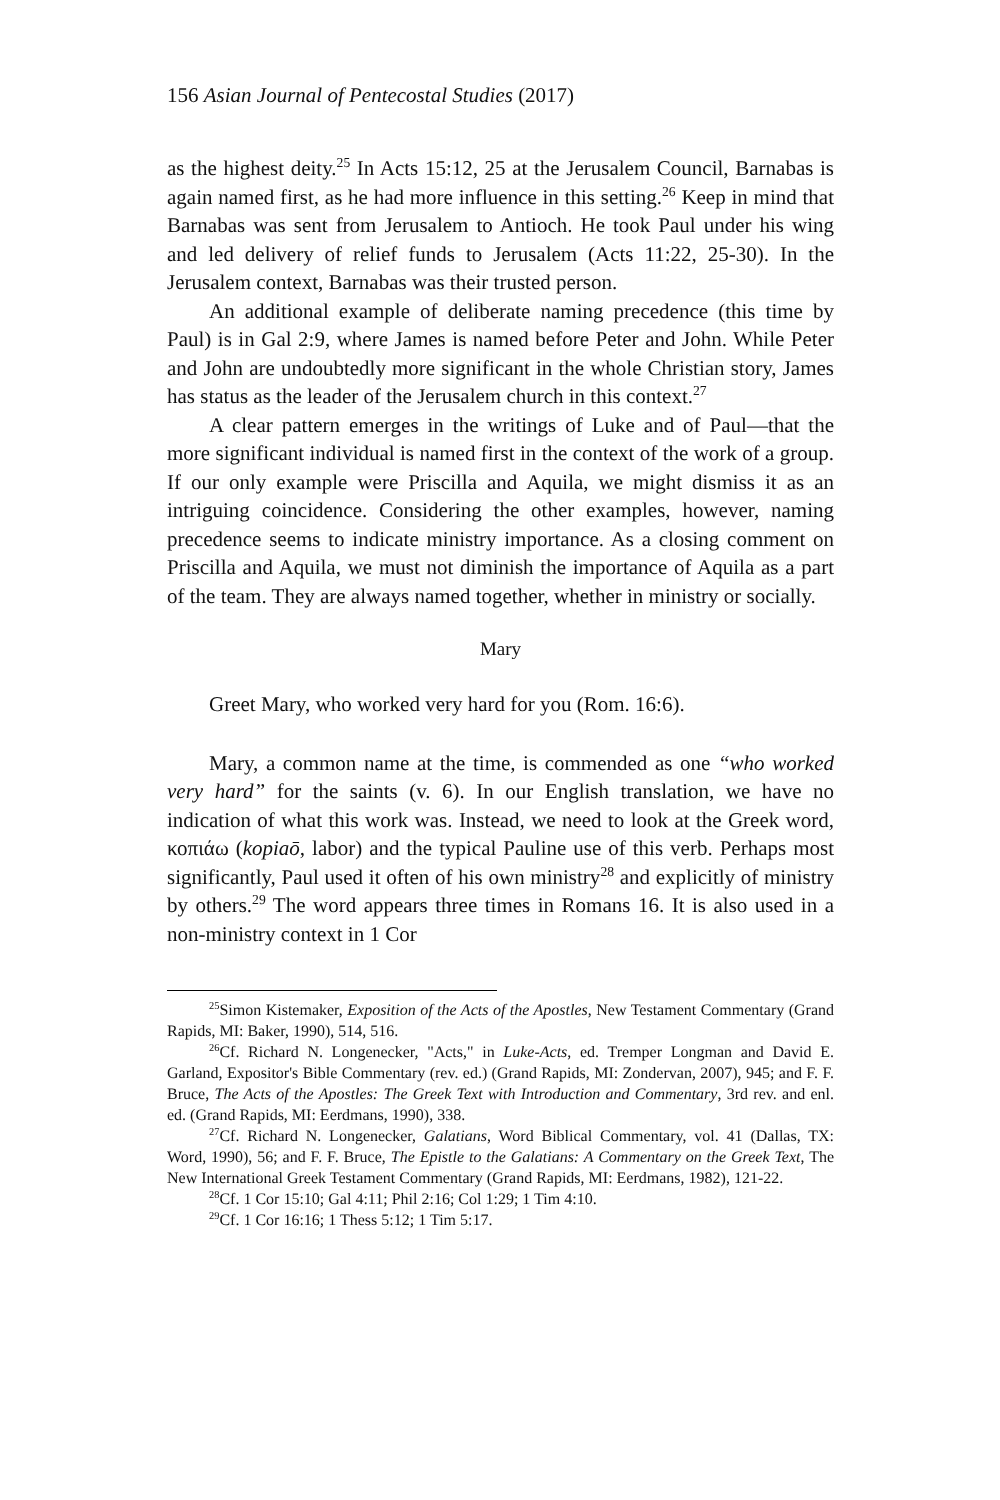156 Asian Journal of Pentecostal Studies (2017)
as the highest deity.<sup>25</sup> In Acts 15:12, 25 at the Jerusalem Council, Barnabas is again named first, as he had more influence in this setting.<sup>26</sup> Keep in mind that Barnabas was sent from Jerusalem to Antioch. He took Paul under his wing and led delivery of relief funds to Jerusalem (Acts 11:22, 25-30). In the Jerusalem context, Barnabas was their trusted person.
An additional example of deliberate naming precedence (this time by Paul) is in Gal 2:9, where James is named before Peter and John. While Peter and John are undoubtedly more significant in the whole Christian story, James has status as the leader of the Jerusalem church in this context.<sup>27</sup>
A clear pattern emerges in the writings of Luke and of Paul—that the more significant individual is named first in the context of the work of a group. If our only example were Priscilla and Aquila, we might dismiss it as an intriguing coincidence. Considering the other examples, however, naming precedence seems to indicate ministry importance. As a closing comment on Priscilla and Aquila, we must not diminish the importance of Aquila as a part of the team. They are always named together, whether in ministry or socially.
Mary
Greet Mary, who worked very hard for you (Rom. 16:6).
Mary, a common name at the time, is commended as one “who worked very hard” for the saints (v. 6). In our English translation, we have no indication of what this work was. Instead, we need to look at the Greek word, κοπιάω (kopiaō, labor) and the typical Pauline use of this verb. Perhaps most significantly, Paul used it often of his own ministry<sup>28</sup> and explicitly of ministry by others.<sup>29</sup> The word appears three times in Romans 16. It is also used in a non-ministry context in 1 Cor
<sup>25</sup> Simon Kistemaker, Exposition of the Acts of the Apostles, New Testament Commentary (Grand Rapids, MI: Baker, 1990), 514, 516.
<sup>26</sup> Cf. Richard N. Longenecker, "Acts," in Luke-Acts, ed. Tremper Longman and David E. Garland, Expositor's Bible Commentary (rev. ed.) (Grand Rapids, MI: Zondervan, 2007), 945; and F. F. Bruce, The Acts of the Apostles: The Greek Text with Introduction and Commentary, 3rd rev. and enl. ed. (Grand Rapids, MI: Eerdmans, 1990), 338.
<sup>27</sup> Cf. Richard N. Longenecker, Galatians, Word Biblical Commentary, vol. 41 (Dallas, TX: Word, 1990), 56; and F. F. Bruce, The Epistle to the Galatians: A Commentary on the Greek Text, The New International Greek Testament Commentary (Grand Rapids, MI: Eerdmans, 1982), 121-22.
<sup>28</sup> Cf. 1 Cor 15:10; Gal 4:11; Phil 2:16; Col 1:29; 1 Tim 4:10.
<sup>29</sup> Cf. 1 Cor 16:16; 1 Thess 5:12; 1 Tim 5:17.